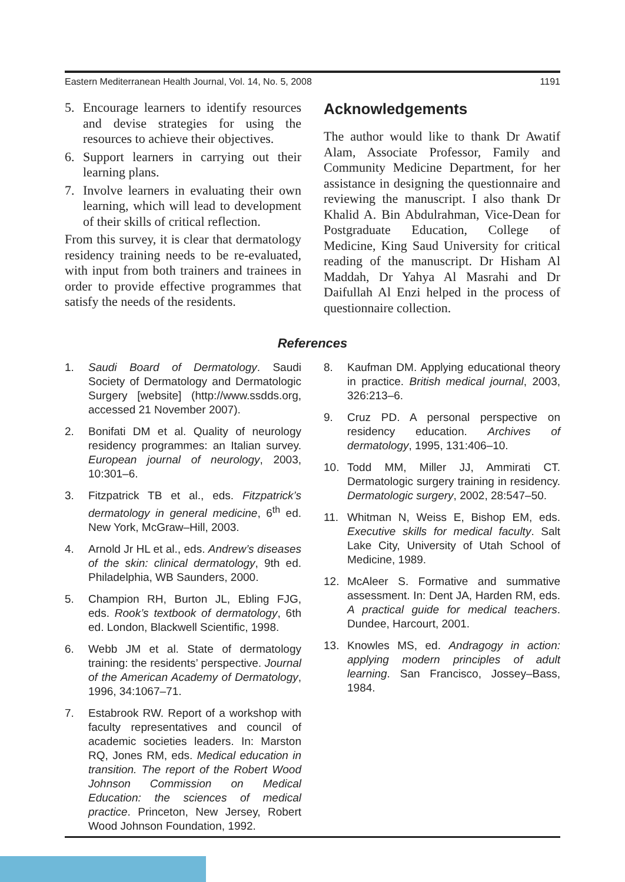Eastern Mediterranean Health Journal, Vol. 14, No. 5, 2008 1191
5. Encourage learners to identify resources and devise strategies for using the resources to achieve their objectives.
6. Support learners in carrying out their learning plans.
7. Involve learners in evaluating their own learning, which will lead to development of their skills of critical reflection.
From this survey, it is clear that dermatology residency training needs to be re-evaluated, with input from both trainers and trainees in order to provide effective programmes that satisfy the needs of the residents.
Acknowledgements
The author would like to thank Dr Awatif Alam, Associate Professor, Family and Community Medicine Department, for her assistance in designing the questionnaire and reviewing the manuscript. I also thank Dr Khalid A. Bin Abdulrahman, Vice-Dean for Postgraduate Education, College of Medicine, King Saud University for critical reading of the manuscript. Dr Hisham Al Maddah, Dr Yahya Al Masrahi and Dr Daifullah Al Enzi helped in the process of questionnaire collection.
References
1. Saudi Board of Dermatology. Saudi Society of Dermatology and Dermatologic Surgery [website] (http://www.ssdds.org, accessed 21 November 2007).
2. Bonifati DM et al. Quality of neurology residency programmes: an Italian survey. European journal of neurology, 2003, 10:301–6.
3. Fitzpatrick TB et al., eds. Fitzpatrick’s dermatology in general medicine, 6<sup>th</sup> ed. New York, McGraw–Hill, 2003.
4. Arnold Jr HL et al., eds. Andrew’s diseases of the skin: clinical dermatology, 9th ed. Philadelphia, WB Saunders, 2000.
5. Champion RH, Burton JL, Ebling FJG, eds. Rook’s textbook of dermatology, 6th ed. London, Blackwell Scientific, 1998.
6. Webb JM et al. State of dermatology training: the residents’ perspective. Journal of the American Academy of Dermatology, 1996, 34:1067–71.
7. Estabrook RW. Report of a workshop with faculty representatives and council of academic societies leaders. In: Marston RQ, Jones RM, eds. Medical education in transition. The report of the Robert Wood Johnson Commission on Medical Education: the sciences of medical practice. Princeton, New Jersey, Robert Wood Johnson Foundation, 1992.
8. Kaufman DM. Applying educational theory in practice. British medical journal, 2003, 326:213–6.
9. Cruz PD. A personal perspective on residency education. Archives of dermatology, 1995, 131:406–10.
10. Todd MM, Miller JJ, Ammirati CT. Dermatologic surgery training in residency. Dermatologic surgery, 2002, 28:547–50.
11. Whitman N, Weiss E, Bishop EM, eds. Executive skills for medical faculty. Salt Lake City, University of Utah School of Medicine, 1989.
12. McAleer S. Formative and summative assessment. In: Dent JA, Harden RM, eds. A practical guide for medical teachers. Dundee, Harcourt, 2001.
13. Knowles MS, ed. Andragogy in action: applying modern principles of adult learning. San Francisco, Jossey–Bass, 1984.